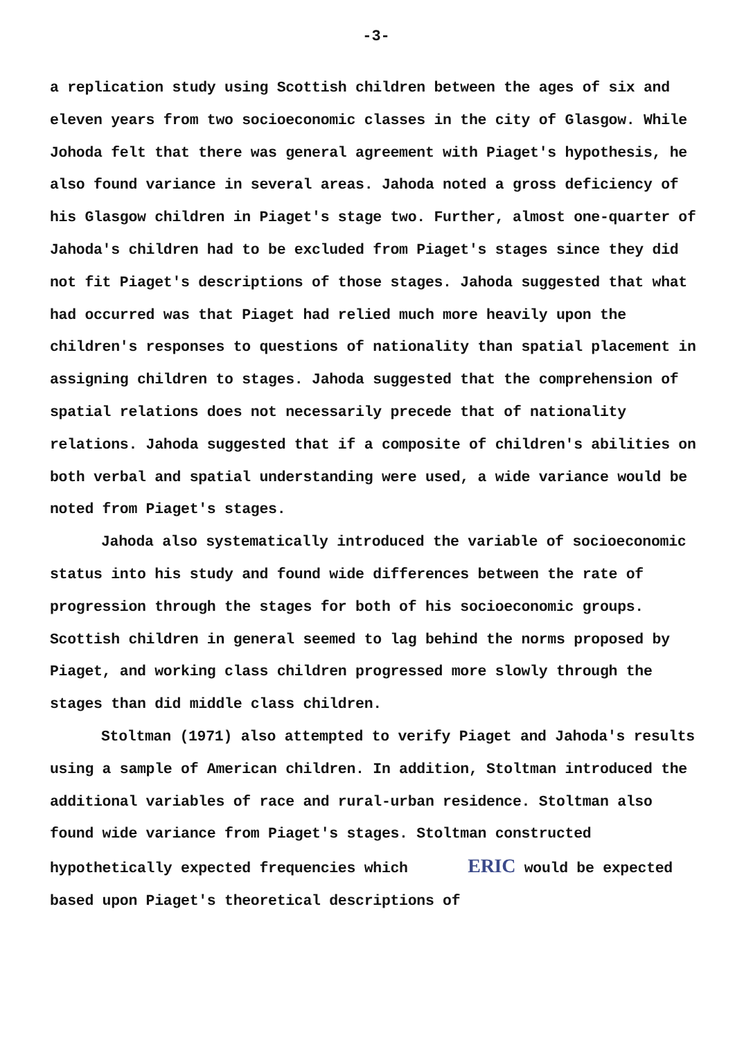-3-
a replication study using Scottish children between the ages of six and eleven years from two socioeconomic classes in the city of Glasgow. While Johoda felt that there was general agreement with Piaget's hypothesis, he also found variance in several areas. Jahoda noted a gross deficiency of his Glasgow children in Piaget's stage two. Further, almost one-quarter of Jahoda's children had to be excluded from Piaget's stages since they did not fit Piaget's descriptions of those stages. Jahoda suggested that what had occurred was that Piaget had relied much more heavily upon the children's responses to questions of nationality than spatial placement in assigning children to stages. Jahoda suggested that the comprehension of spatial relations does not necessarily precede that of nationality relations. Jahoda suggested that if a composite of children's abilities on both verbal and spatial understanding were used, a wide variance would be noted from Piaget's stages.
Jahoda also systematically introduced the variable of socioeconomic status into his study and found wide differences between the rate of progression through the stages for both of his socioeconomic groups. Scottish children in general seemed to lag behind the norms proposed by Piaget, and working class children progressed more slowly through the stages than did middle class children.
Stoltman (1971) also attempted to verify Piaget and Jahoda's results using a sample of American children. In addition, Stoltman introduced the additional variables of race and rural-urban residence. Stoltman also found wide variance from Piaget's stages. Stoltman constructed hypothetically expected frequencies which ERIC would be expected based upon Piaget's theoretical descriptions of